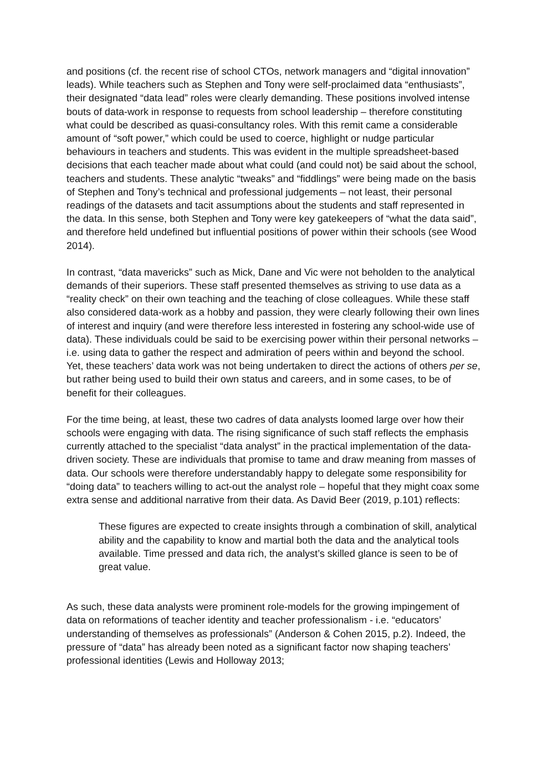and positions (cf. the recent rise of school CTOs, network managers and “digital innovation” leads). While teachers such as Stephen and Tony were self-proclaimed data “enthusiasts”, their designated “data lead” roles were clearly demanding. These positions involved intense bouts of data-work in response to requests from school leadership – therefore constituting what could be described as quasi-consultancy roles. With this remit came a considerable amount of “soft power,” which could be used to coerce, highlight or nudge particular behaviours in teachers and students. This was evident in the multiple spreadsheet-based decisions that each teacher made about what could (and could not) be said about the school, teachers and students. These analytic “tweaks” and “fiddlings” were being made on the basis of Stephen and Tony’s technical and professional judgements – not least, their personal readings of the datasets and tacit assumptions about the students and staff represented in the data. In this sense, both Stephen and Tony were key gatekeepers of “what the data said”, and therefore held undefined but influential positions of power within their schools (see Wood 2014).
In contrast, “data mavericks” such as Mick, Dane and Vic were not beholden to the analytical demands of their superiors. These staff presented themselves as striving to use data as a “reality check” on their own teaching and the teaching of close colleagues. While these staff also considered data-work as a hobby and passion, they were clearly following their own lines of interest and inquiry (and were therefore less interested in fostering any school-wide use of data). These individuals could be said to be exercising power within their personal networks – i.e. using data to gather the respect and admiration of peers within and beyond the school. Yet, these teachers’ data work was not being undertaken to direct the actions of others per se, but rather being used to build their own status and careers, and in some cases, to be of benefit for their colleagues.
For the time being, at least, these two cadres of data analysts loomed large over how their schools were engaging with data. The rising significance of such staff reflects the emphasis currently attached to the specialist “data analyst” in the practical implementation of the data-driven society. These are individuals that promise to tame and draw meaning from masses of data. Our schools were therefore understandably happy to delegate some responsibility for “doing data” to teachers willing to act-out the analyst role – hopeful that they might coax some extra sense and additional narrative from their data. As David Beer (2019, p.101) reflects:
These figures are expected to create insights through a combination of skill, analytical ability and the capability to know and martial both the data and the analytical tools available. Time pressed and data rich, the analyst’s skilled glance is seen to be of great value.
As such, these data analysts were prominent role-models for the growing impingement of data on reformations of teacher identity and teacher professionalism - i.e. “educators’ understanding of themselves as professionals” (Anderson & Cohen 2015, p.2). Indeed, the pressure of “data” has already been noted as a significant factor now shaping teachers’ professional identities (Lewis and Holloway 2013;